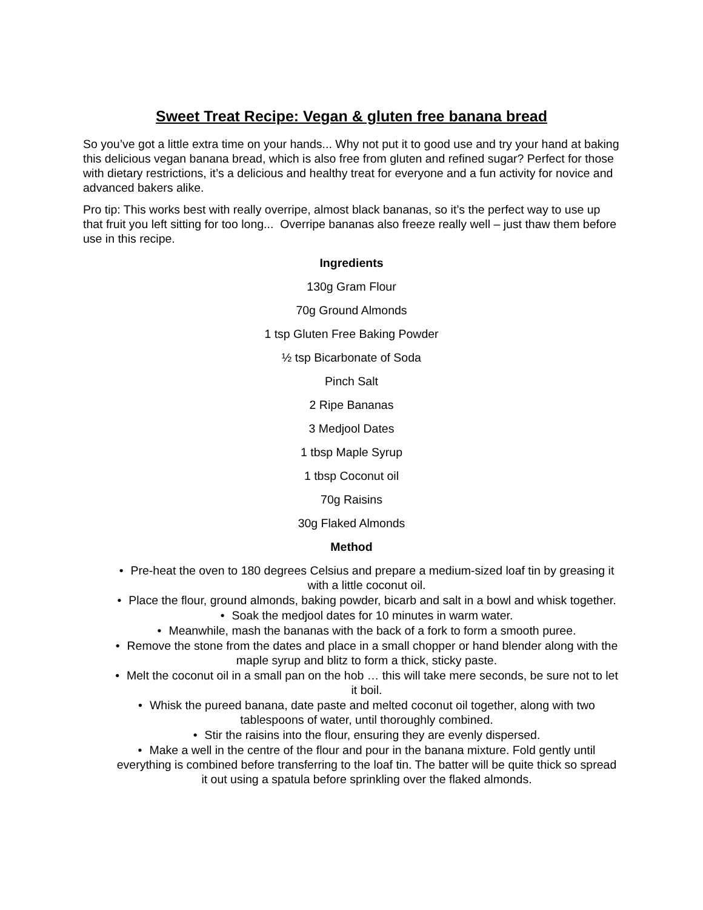Sweet Treat Recipe: Vegan & gluten free banana bread
So you’ve got a little extra time on your hands... Why not put it to good use and try your hand at baking this delicious vegan banana bread, which is also free from gluten and refined sugar? Perfect for those with dietary restrictions, it’s a delicious and healthy treat for everyone and a fun activity for novice and advanced bakers alike.
Pro tip: This works best with really overripe, almost black bananas, so it’s the perfect way to use up that fruit you left sitting for too long... Overripe bananas also freeze really well – just thaw them before use in this recipe.
Ingredients
130g Gram Flour
70g Ground Almonds
1 tsp Gluten Free Baking Powder
½ tsp Bicarbonate of Soda
Pinch Salt
2 Ripe Bananas
3 Medjool Dates
1 tbsp Maple Syrup
1 tbsp Coconut oil
70g Raisins
30g Flaked Almonds
Method
• Pre-heat the oven to 180 degrees Celsius and prepare a medium-sized loaf tin by greasing it with a little coconut oil.
• Place the flour, ground almonds, baking powder, bicarb and salt in a bowl and whisk together.
• Soak the medjool dates for 10 minutes in warm water.
• Meanwhile, mash the bananas with the back of a fork to form a smooth puree.
• Remove the stone from the dates and place in a small chopper or hand blender along with the maple syrup and blitz to form a thick, sticky paste.
• Melt the coconut oil in a small pan on the hob … this will take mere seconds, be sure not to let it boil.
• Whisk the pureed banana, date paste and melted coconut oil together, along with two tablespoons of water, until thoroughly combined.
• Stir the raisins into the flour, ensuring they are evenly dispersed.
• Make a well in the centre of the flour and pour in the banana mixture. Fold gently until everything is combined before transferring to the loaf tin. The batter will be quite thick so spread it out using a spatula before sprinkling over the flaked almonds.